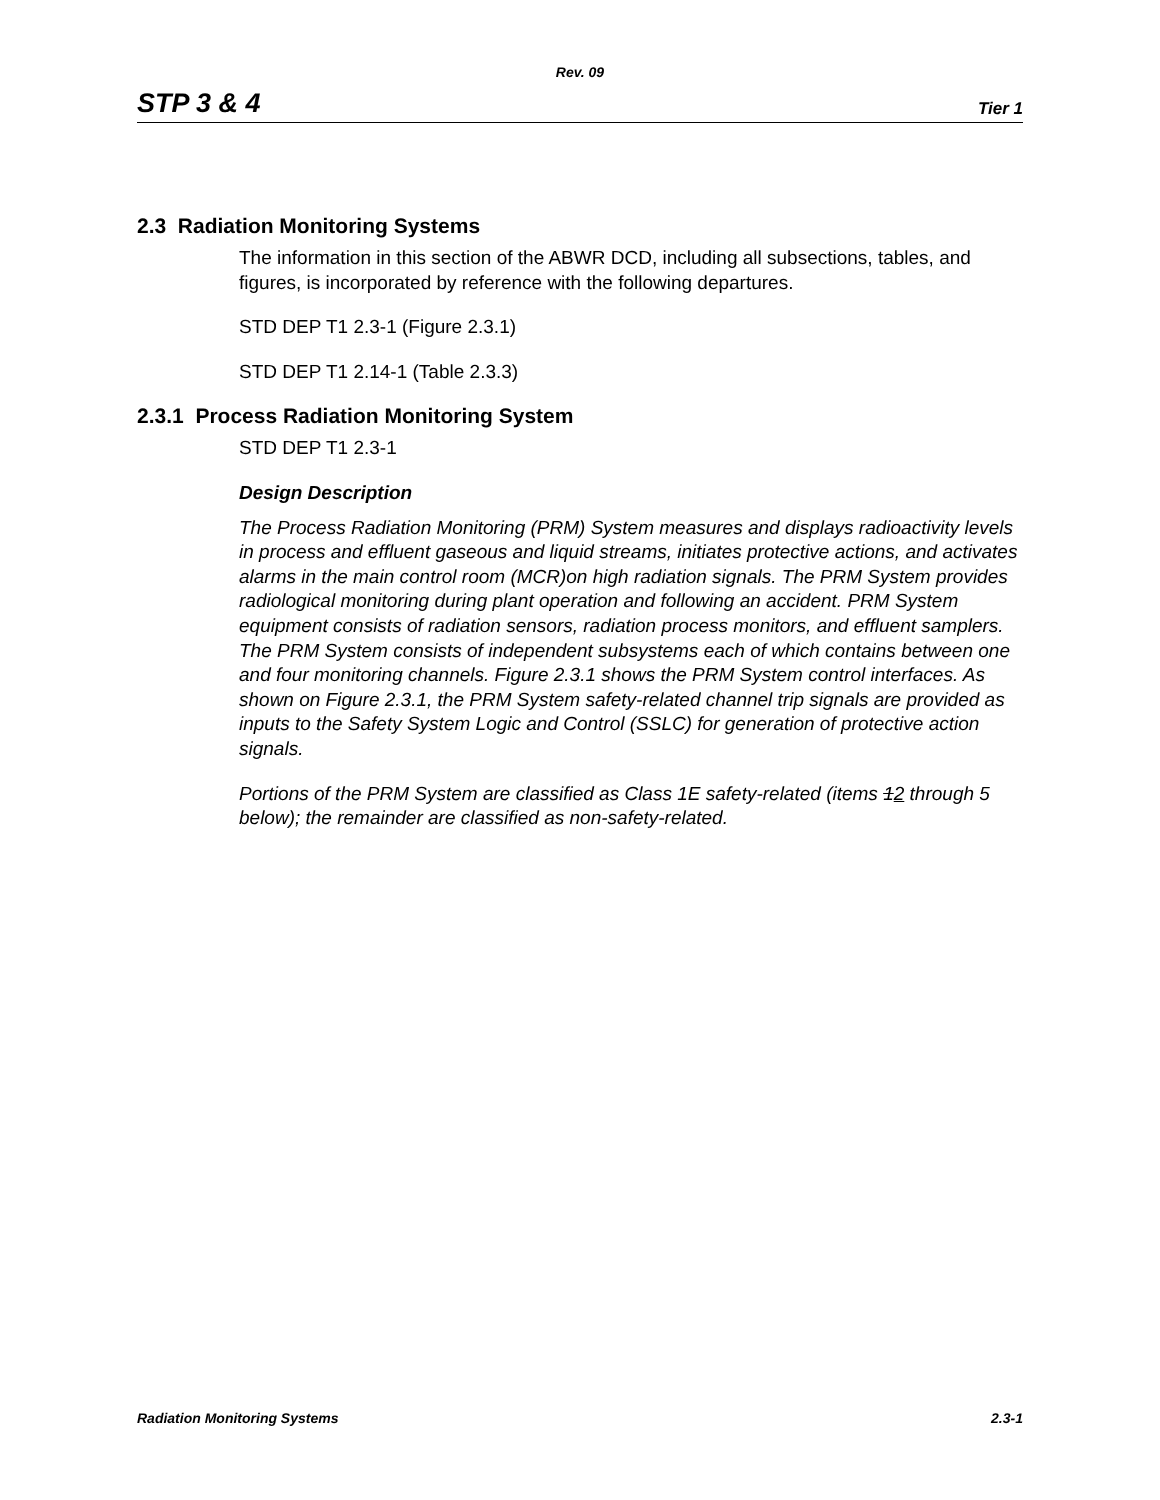Rev. 09
STP 3 & 4 Tier 1
2.3 Radiation Monitoring Systems
The information in this section of the ABWR DCD, including all subsections, tables, and figures, is incorporated by reference with the following departures.
STD DEP T1 2.3-1 (Figure 2.3.1)
STD DEP T1 2.14-1 (Table 2.3.3)
2.3.1 Process Radiation Monitoring System
STD DEP T1 2.3-1
Design Description
The Process Radiation Monitoring (PRM) System measures and displays radioactivity levels in process and effluent gaseous and liquid streams, initiates protective actions, and activates alarms in the main control room (MCR)on high radiation signals. The PRM System provides radiological monitoring during plant operation and following an accident. PRM System equipment consists of radiation sensors, radiation process monitors, and effluent samplers. The PRM System consists of independent subsystems each of which contains between one and four monitoring channels. Figure 2.3.1 shows the PRM System control interfaces. As shown on Figure 2.3.1, the PRM System safety-related channel trip signals are provided as inputs to the Safety System Logic and Control (SSLC) for generation of protective action signals.
Portions of the PRM System are classified as Class 1E safety-related (items 12 through 5 below); the remainder are classified as non-safety-related.
Radiation Monitoring Systems 2.3-1